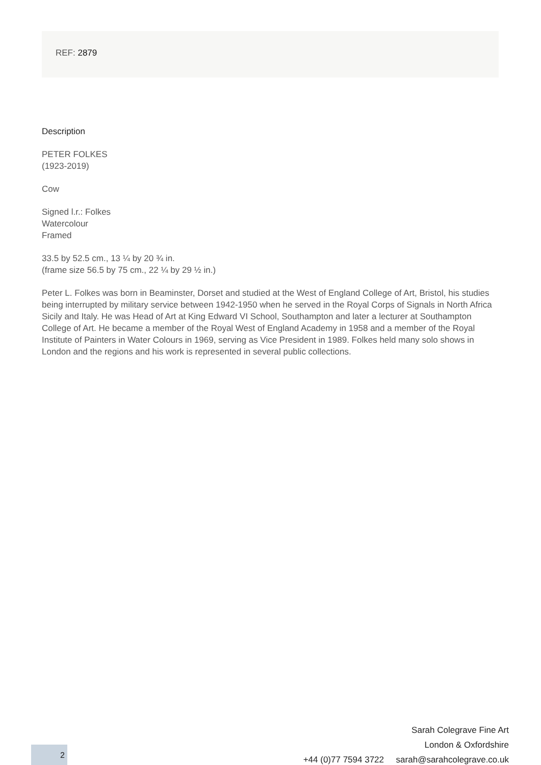REF: 2879
Description
PETER FOLKES
(1923-2019)
Cow
Signed l.r.: Folkes
Watercolour
Framed
33.5 by 52.5 cm., 13 ¼ by 20 ¾ in.
(frame size 56.5 by 75 cm., 22 ¼ by 29 ½ in.)
Peter L. Folkes was born in Beaminster, Dorset and studied at the West of England College of Art, Bristol, his studies being interrupted by military service between 1942-1950 when he served in the Royal Corps of Signals in North Africa Sicily and Italy. He was Head of Art at King Edward VI School, Southampton and later a lecturer at Southampton College of Art. He became a member of the Royal West of England Academy in 1958 and a member of the Royal Institute of Painters in Water Colours in 1969, serving as Vice President in 1989. Folkes held many solo shows in London and the regions and his work is represented in several public collections.
Sarah Colegrave Fine Art
London & Oxfordshire
+44 (0)77 7594 3722 sarah@sarahcolegrave.co.uk
2